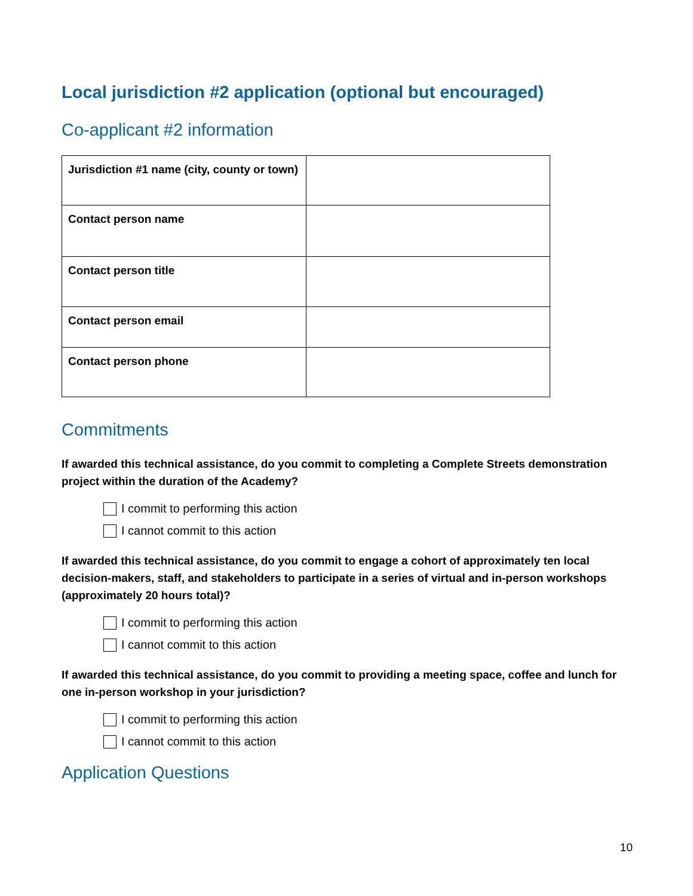Local jurisdiction #2 application (optional but encouraged)
Co-applicant #2 information
| Jurisdiction #1 name (city, county or town) | |
| Contact person name | |
| Contact person title | |
| Contact person email | |
| Contact person phone | |
Commitments
If awarded this technical assistance, do you commit to completing a Complete Streets demonstration project within the duration of the Academy?
I commit to performing this action
I cannot commit to this action
If awarded this technical assistance, do you commit to engage a cohort of approximately ten local decision-makers, staff, and stakeholders to participate in a series of virtual and in-person workshops (approximately 20 hours total)?
I commit to performing this action
I cannot commit to this action
If awarded this technical assistance, do you commit to providing a meeting space, coffee and lunch for one in-person workshop in your jurisdiction?
I commit to performing this action
I cannot commit to this action
Application Questions
10